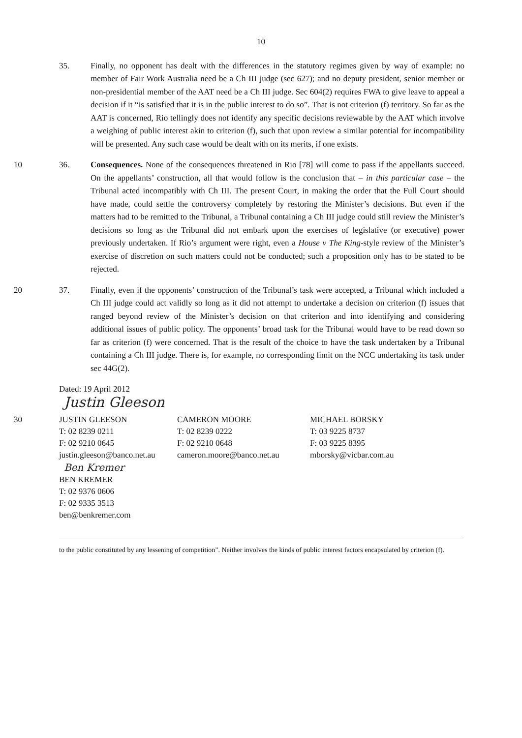10
35. Finally, no opponent has dealt with the differences in the statutory regimes given by way of example: no member of Fair Work Australia need be a Ch III judge (sec 627); and no deputy president, senior member or non-presidential member of the AAT need be a Ch III judge. Sec 604(2) requires FWA to give leave to appeal a decision if it “is satisfied that it is in the public interest to do so”. That is not criterion (f) territory. So far as the AAT is concerned, Rio tellingly does not identify any specific decisions reviewable by the AAT which involve a weighing of public interest akin to criterion (f), such that upon review a similar potential for incompatibility will be presented. Any such case would be dealt with on its merits, if one exists.
10 36. Consequences. None of the consequences threatened in Rio [78] will come to pass if the appellants succeed. On the appellants’ construction, all that would follow is the conclusion that – in this particular case – the Tribunal acted incompatibly with Ch III. The present Court, in making the order that the Full Court should have made, could settle the controversy completely by restoring the Minister’s decisions. But even if the matters had to be remitted to the Tribunal, a Tribunal containing a Ch III judge could still review the Minister’s decisions so long as the Tribunal did not embark upon the exercises of legislative (or executive) power previously undertaken. If Rio’s argument were right, even a House v The King-style review of the Minister’s exercise of discretion on such matters could not be conducted; such a proposition only has to be stated to be rejected.
20 37. Finally, even if the opponents’ construction of the Tribunal’s task were accepted, a Tribunal which included a Ch III judge could act validly so long as it did not attempt to undertake a decision on criterion (f) issues that ranged beyond review of the Minister’s decision on that criterion and into identifying and considering additional issues of public policy. The opponents’ broad task for the Tribunal would have to be read down so far as criterion (f) were concerned. That is the result of the choice to have the task undertaken by a Tribunal containing a Ch III judge. There is, for example, no corresponding limit on the NCC undertaking its task under sec 44G(2).
Dated: 19 April 2012
Justin Gleeson
30 JUSTIN GLEESON
T: 02 8239 0211
F: 02 9210 0645
justin.gleeson@banco.net.au
CAMERON MOORE
T: 02 8239 0222
F: 02 9210 0648
cameron.moore@banco.net.au
MICHAEL BORSKY
T: 03 9225 8737
F: 03 9225 8395
mborsky@vicbar.com.au
Ben Kremer
BEN KREMER
T: 02 9376 0606
F: 02 9335 3513
ben@benkremer.com
to the public constituted by any lessening of competition”. Neither involves the kinds of public interest factors encapsulated by criterion (f).